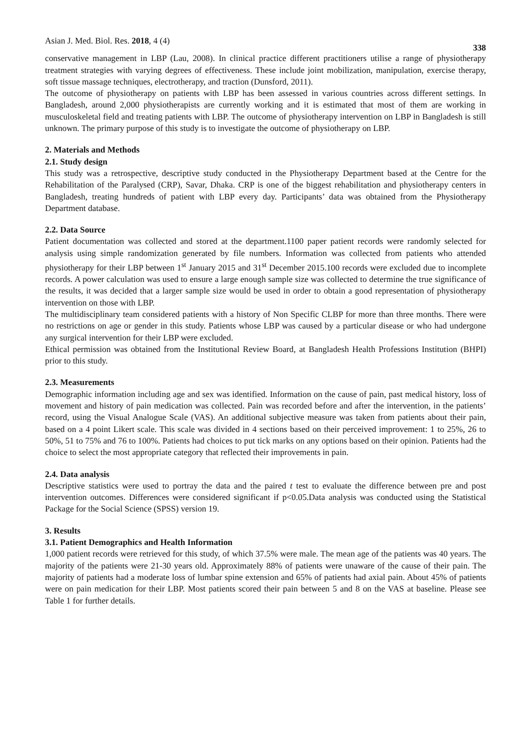Asian J. Med. Biol. Res. 2018, 4 (4) 338
conservative management in LBP (Lau, 2008). In clinical practice different practitioners utilise a range of physiotherapy treatment strategies with varying degrees of effectiveness. These include joint mobilization, manipulation, exercise therapy, soft tissue massage techniques, electrotherapy, and traction (Dunsford, 2011).
The outcome of physiotherapy on patients with LBP has been assessed in various countries across different settings. In Bangladesh, around 2,000 physiotherapists are currently working and it is estimated that most of them are working in musculoskeletal field and treating patients with LBP. The outcome of physiotherapy intervention on LBP in Bangladesh is still unknown. The primary purpose of this study is to investigate the outcome of physiotherapy on LBP.
2. Materials and Methods
2.1. Study design
This study was a retrospective, descriptive study conducted in the Physiotherapy Department based at the Centre for the Rehabilitation of the Paralysed (CRP), Savar, Dhaka. CRP is one of the biggest rehabilitation and physiotherapy centers in Bangladesh, treating hundreds of patient with LBP every day. Participants’ data was obtained from the Physiotherapy Department database.
2.2. Data Source
Patient documentation was collected and stored at the department.1100 paper patient records were randomly selected for analysis using simple randomization generated by file numbers. Information was collected from patients who attended physiotherapy for their LBP between 1<sup>st</sup> January 2015 and 31<sup>st</sup> December 2015.100 records were excluded due to incomplete records. A power calculation was used to ensure a large enough sample size was collected to determine the true significance of the results, it was decided that a larger sample size would be used in order to obtain a good representation of physiotherapy intervention on those with LBP.
The multidisciplinary team considered patients with a history of Non Specific CLBP for more than three months. There were no restrictions on age or gender in this study. Patients whose LBP was caused by a particular disease or who had undergone any surgical intervention for their LBP were excluded.
Ethical permission was obtained from the Institutional Review Board, at Bangladesh Health Professions Institution (BHPI) prior to this study.
2.3. Measurements
Demographic information including age and sex was identified. Information on the cause of pain, past medical history, loss of movement and history of pain medication was collected. Pain was recorded before and after the intervention, in the patients’ record, using the Visual Analogue Scale (VAS). An additional subjective measure was taken from patients about their pain, based on a 4 point Likert scale. This scale was divided in 4 sections based on their perceived improvement: 1 to 25%, 26 to 50%, 51 to 75% and 76 to 100%. Patients had choices to put tick marks on any options based on their opinion. Patients had the choice to select the most appropriate category that reflected their improvements in pain.
2.4. Data analysis
Descriptive statistics were used to portray the data and the paired t test to evaluate the difference between pre and post intervention outcomes. Differences were considered significant if p<0.05.Data analysis was conducted using the Statistical Package for the Social Science (SPSS) version 19.
3. Results
3.1. Patient Demographics and Health Information
1,000 patient records were retrieved for this study, of which 37.5% were male. The mean age of the patients was 40 years. The majority of the patients were 21-30 years old. Approximately 88% of patients were unaware of the cause of their pain. The majority of patients had a moderate loss of lumbar spine extension and 65% of patients had axial pain. About 45% of patients were on pain medication for their LBP. Most patients scored their pain between 5 and 8 on the VAS at baseline. Please see Table 1 for further details.